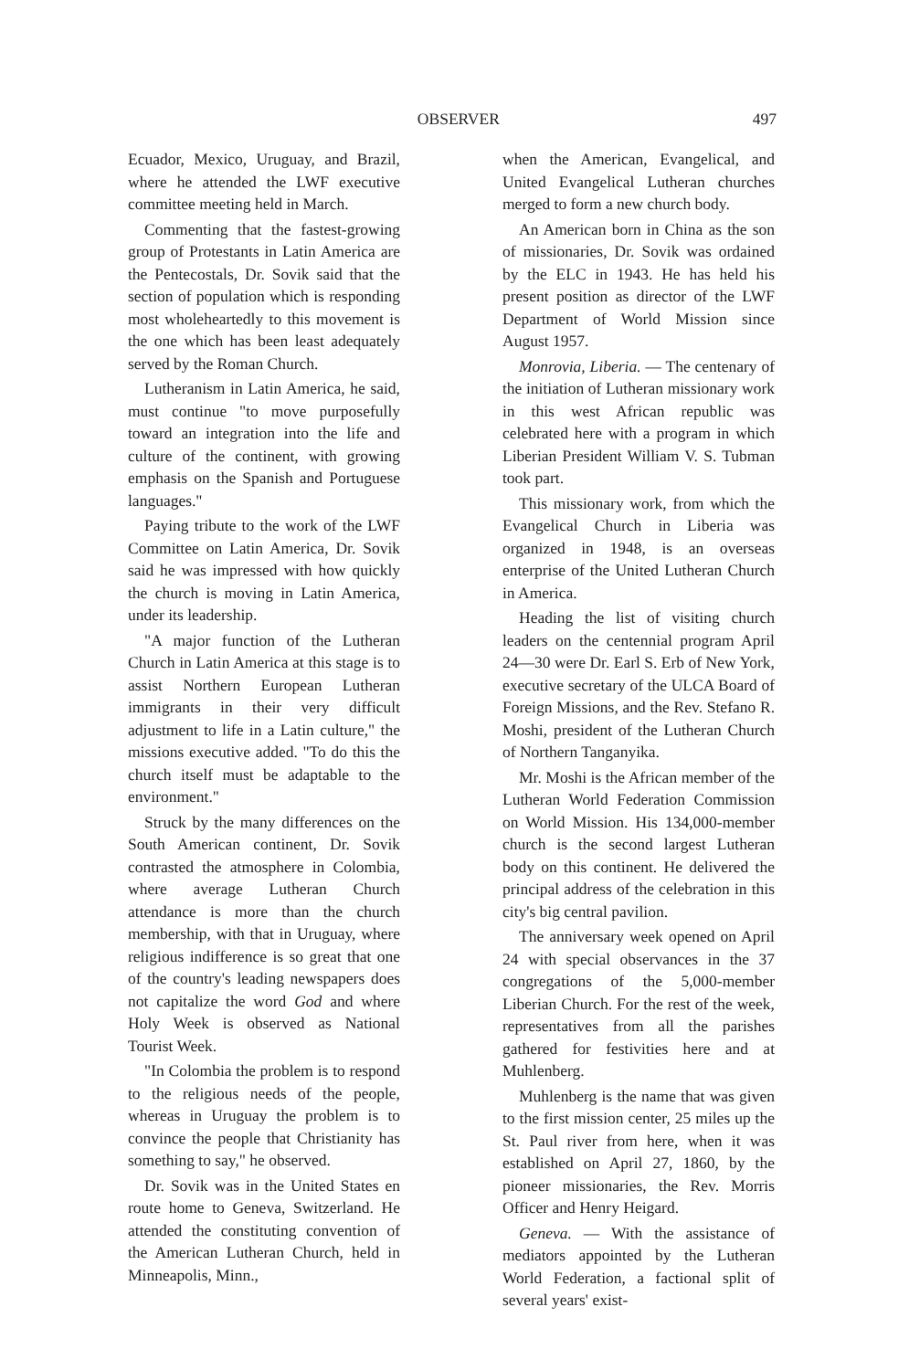OBSERVER 497
Ecuador, Mexico, Uruguay, and Brazil, where he attended the LWF executive committee meeting held in March.
Commenting that the fastest-growing group of Protestants in Latin America are the Pentecostals, Dr. Sovik said that the section of population which is responding most wholeheartedly to this movement is the one which has been least adequately served by the Roman Church.
Lutheranism in Latin America, he said, must continue "to move purposefully toward an integration into the life and culture of the continent, with growing emphasis on the Spanish and Portuguese languages."
Paying tribute to the work of the LWF Committee on Latin America, Dr. Sovik said he was impressed with how quickly the church is moving in Latin America, under its leadership.
"A major function of the Lutheran Church in Latin America at this stage is to assist Northern European Lutheran immigrants in their very difficult adjustment to life in a Latin culture," the missions executive added. "To do this the church itself must be adaptable to the environment."
Struck by the many differences on the South American continent, Dr. Sovik contrasted the atmosphere in Colombia, where average Lutheran Church attendance is more than the church membership, with that in Uruguay, where religious indifference is so great that one of the country's leading newspapers does not capitalize the word God and where Holy Week is observed as National Tourist Week.
"In Colombia the problem is to respond to the religious needs of the people, whereas in Uruguay the problem is to convince the people that Christianity has something to say," he observed.
Dr. Sovik was in the United States en route home to Geneva, Switzerland. He attended the constituting convention of the American Lutheran Church, held in Minneapolis, Minn.,
when the American, Evangelical, and United Evangelical Lutheran churches merged to form a new church body.
An American born in China as the son of missionaries, Dr. Sovik was ordained by the ELC in 1943. He has held his present position as director of the LWF Department of World Mission since August 1957.
Monrovia, Liberia. — The centenary of the initiation of Lutheran missionary work in this west African republic was celebrated here with a program in which Liberian President William V. S. Tubman took part.
This missionary work, from which the Evangelical Church in Liberia was organized in 1948, is an overseas enterprise of the United Lutheran Church in America.
Heading the list of visiting church leaders on the centennial program April 24—30 were Dr. Earl S. Erb of New York, executive secretary of the ULCA Board of Foreign Missions, and the Rev. Stefano R. Moshi, president of the Lutheran Church of Northern Tanganyika.
Mr. Moshi is the African member of the Lutheran World Federation Commission on World Mission. His 134,000-member church is the second largest Lutheran body on this continent. He delivered the principal address of the celebration in this city's big central pavilion.
The anniversary week opened on April 24 with special observances in the 37 congregations of the 5,000-member Liberian Church. For the rest of the week, representatives from all the parishes gathered for festivities here and at Muhlenberg.
Muhlenberg is the name that was given to the first mission center, 25 miles up the St. Paul river from here, when it was established on April 27, 1860, by the pioneer missionaries, the Rev. Morris Officer and Henry Heigard.
Geneva. — With the assistance of mediators appointed by the Lutheran World Federation, a factional split of several years' exist-